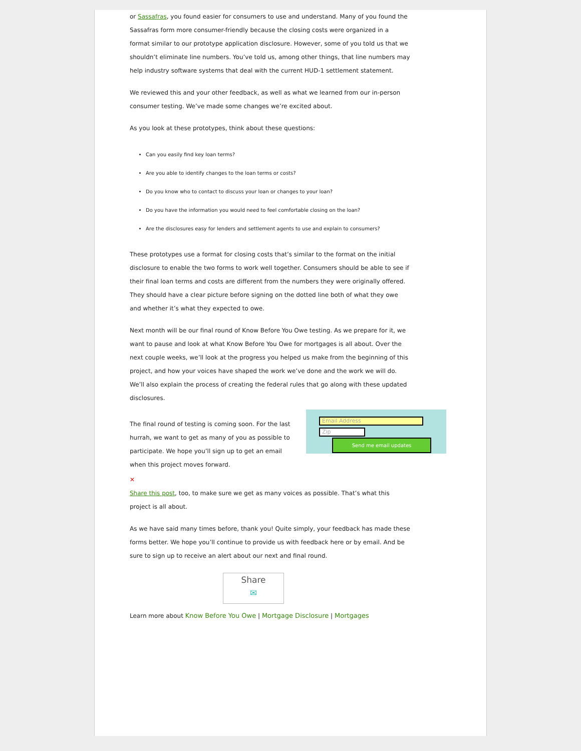or Sassafras, you found easier for consumers to use and understand. Many of you found the Sassafras form more consumer-friendly because the closing costs were organized in a format similar to our prototype application disclosure. However, some of you told us that we shouldn’t eliminate line numbers. You’ve told us, among other things, that line numbers may help industry software systems that deal with the current HUD-1 settlement statement.
We reviewed this and your other feedback, as well as what we learned from our in-person consumer testing. We’ve made some changes we’re excited about.
As you look at these prototypes, think about these questions:
Can you easily find key loan terms?
Are you able to identify changes to the loan terms or costs?
Do you know who to contact to discuss your loan or changes to your loan?
Do you have the information you would need to feel comfortable closing on the loan?
Are the disclosures easy for lenders and settlement agents to use and explain to consumers?
These prototypes use a format for closing costs that’s similar to the format on the initial disclosure to enable the two forms to work well together. Consumers should be able to see if their final loan terms and costs are different from the numbers they were originally offered. They should have a clear picture before signing on the dotted line both of what they owe and whether it’s what they expected to owe.
Next month will be our final round of Know Before You Owe testing. As we prepare for it, we want to pause and look at what Know Before You Owe for mortgages is all about. Over the next couple weeks, we’ll look at the progress you helped us make from the beginning of this project, and how your voices have shaped the work we’ve done and the work we will do. We’ll also explain the process of creating the federal rules that go along with these updated disclosures.
The final round of testing is coming soon. For the last hurrah, we want to get as many of you as possible to participate. We hope you’ll sign up to get an email when this project moves forward.
Email Address
Zip
Send me email updates
✕
Share this post, too, to make sure we get as many voices as possible. That’s what this project is all about.
As we have said many times before, thank you! Quite simply, your feedback has made these forms better. We hope you’ll continue to provide us with feedback here or by email. And be sure to sign up to receive an alert about our next and final round.
Share
✉
Learn more about Know Before You Owe | Mortgage Disclosure | Mortgages